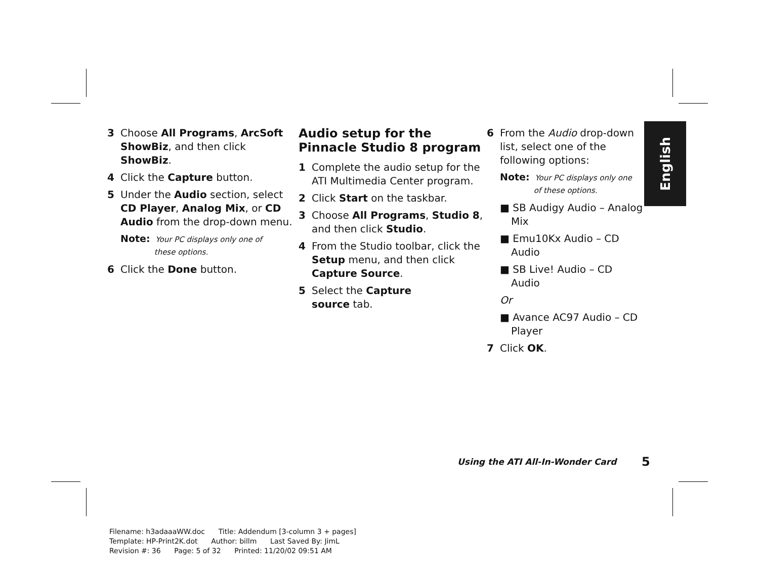3 Choose All Programs, ArcSoft ShowBiz, and then click ShowBiz.
4 Click the Capture button.
5 Under the Audio section, select CD Player, Analog Mix, or CD Audio from the drop-down menu.
Note: Your PC displays only one of
these options.
6 Click the Done button.
Audio setup for the Pinnacle Studio 8 program
1 Complete the audio setup for the ATI Multimedia Center program.
2 Click Start on the taskbar.
3 Choose All Programs, Studio 8, and then click Studio.
4 From the Studio toolbar, click the Setup menu, and then click Capture Source.
5 Select the Capture
source tab.
6 From the Audio drop-down list, select one of the following options:
Note: Your PC displays only one
of these options.
■ SB Audigy Audio – Analog Mix
■ Emu10Kx Audio – CD Audio
■ SB Live! Audio – CD Audio
Or
■ Avance AC97 Audio – CD Player
7 Click OK.
English
Using the ATI All-In-Wonder Card
5
Filename: h3adaaaWW.doc Title: Addendum [3-column 3 + pages] Template: HP-Print2K.dot Author: billm Last Saved By: JimL Revision #: 36 Page: 5 of 32 Printed: 11/20/02 09:51 AM